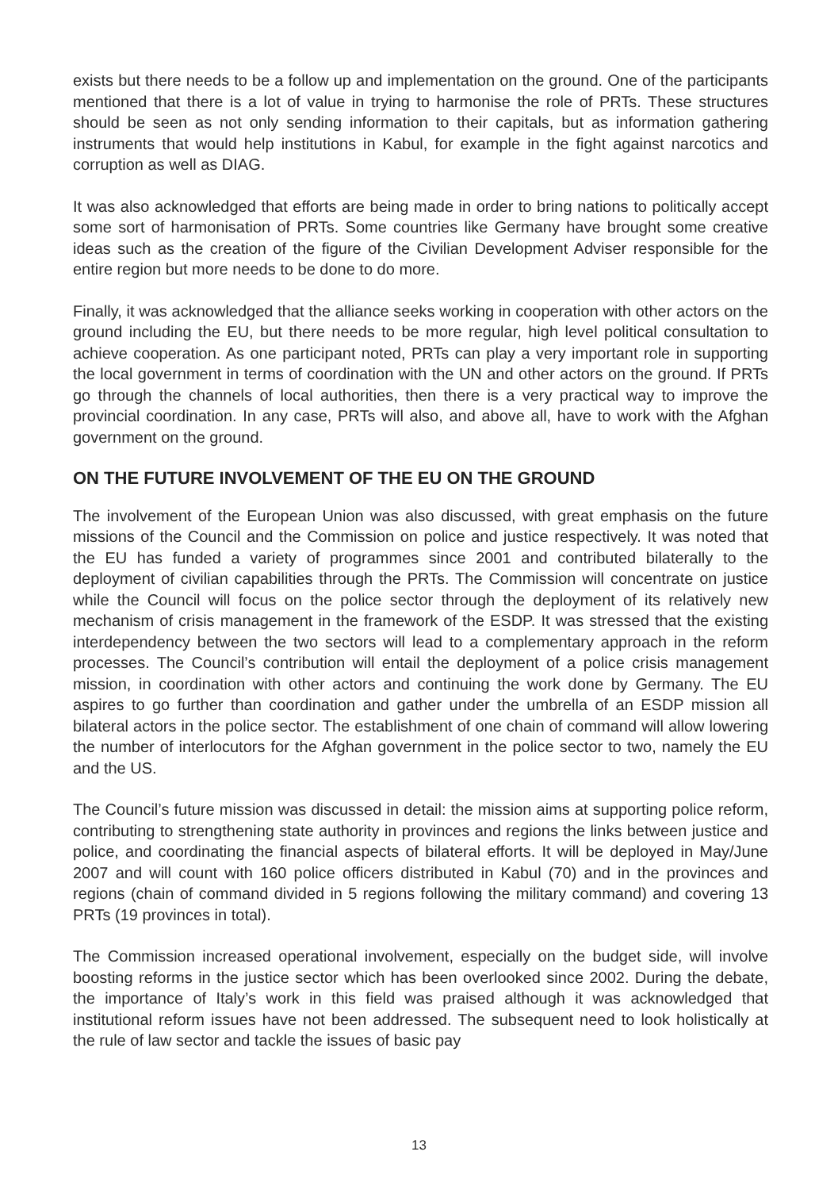exists but there needs to be a follow up and implementation on the ground. One of the participants mentioned that there is a lot of value in trying to harmonise the role of PRTs. These structures should be seen as not only sending information to their capitals, but as information gathering instruments that would help institutions in Kabul, for example in the fight against narcotics and corruption as well as DIAG.
It was also acknowledged that efforts are being made in order to bring nations to politically accept some sort of harmonisation of PRTs. Some countries like Germany have brought some creative ideas such as the creation of the figure of the Civilian Development Adviser responsible for the entire region but more needs to be done to do more.
Finally, it was acknowledged that the alliance seeks working in cooperation with other actors on the ground including the EU, but there needs to be more regular, high level political consultation to achieve cooperation. As one participant noted, PRTs can play a very important role in supporting the local government in terms of coordination with the UN and other actors on the ground. If PRTs go through the channels of local authorities, then there is a very practical way to improve the provincial coordination. In any case, PRTs will also, and above all, have to work with the Afghan government on the ground.
ON THE FUTURE INVOLVEMENT OF THE EU ON THE GROUND
The involvement of the European Union was also discussed, with great emphasis on the future missions of the Council and the Commission on police and justice respectively. It was noted that the EU has funded a variety of programmes since 2001 and contributed bilaterally to the deployment of civilian capabilities through the PRTs. The Commission will concentrate on justice while the Council will focus on the police sector through the deployment of its relatively new mechanism of crisis management in the framework of the ESDP. It was stressed that the existing interdependency between the two sectors will lead to a complementary approach in the reform processes. The Council’s contribution will entail the deployment of a police crisis management mission, in coordination with other actors and continuing the work done by Germany. The EU aspires to go further than coordination and gather under the umbrella of an ESDP mission all bilateral actors in the police sector. The establishment of one chain of command will allow lowering the number of interlocutors for the Afghan government in the police sector to two, namely the EU and the US.
The Council’s future mission was discussed in detail: the mission aims at supporting police reform, contributing to strengthening state authority in provinces and regions the links between justice and police, and coordinating the financial aspects of bilateral efforts. It will be deployed in May/June 2007 and will count with 160 police officers distributed in Kabul (70) and in the provinces and regions (chain of command divided in 5 regions following the military command) and covering 13 PRTs (19 provinces in total).
The Commission increased operational involvement, especially on the budget side, will involve boosting reforms in the justice sector which has been overlooked since 2002. During the debate, the importance of Italy’s work in this field was praised although it was acknowledged that institutional reform issues have not been addressed. The subsequent need to look holistically at the rule of law sector and tackle the issues of basic pay
13